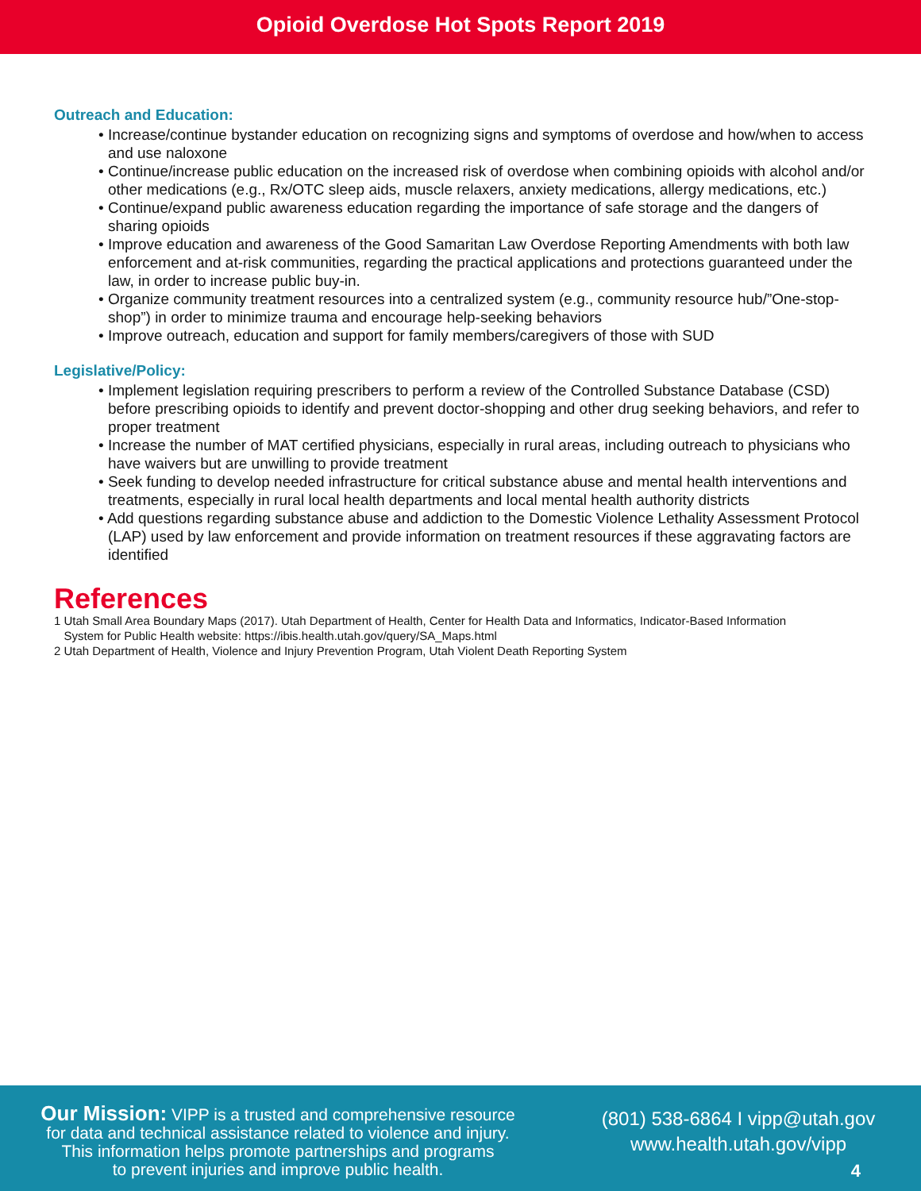Opioid Overdose Hot Spots Report 2019
Outreach and Education:
• Increase/continue bystander education on recognizing signs and symptoms of overdose and how/when to access and use naloxone
• Continue/increase public education on the increased risk of overdose when combining opioids with alcohol and/or other medications (e.g., Rx/OTC sleep aids, muscle relaxers, anxiety medications, allergy medications, etc.)
• Continue/expand public awareness education regarding the importance of safe storage and the dangers of sharing opioids
• Improve education and awareness of the Good Samaritan Law Overdose Reporting Amendments with both law enforcement and at-risk communities, regarding the practical applications and protections guaranteed under the law, in order to increase public buy-in.
• Organize community treatment resources into a centralized system (e.g., community resource hub/”One-stop-shop”) in order to minimize trauma and encourage help-seeking behaviors
• Improve outreach, education and support for family members/caregivers of those with SUD
Legislative/Policy:
• Implement legislation requiring prescribers to perform a review of the Controlled Substance Database (CSD) before prescribing opioids to identify and prevent doctor-shopping and other drug seeking behaviors, and refer to proper treatment
• Increase the number of MAT certified physicians, especially in rural areas, including outreach to physicians who have waivers but are unwilling to provide treatment
• Seek funding to develop needed infrastructure for critical substance abuse and mental health interventions and treatments, especially in rural local health departments and local mental health authority districts
• Add questions regarding substance abuse and addiction to the Domestic Violence Lethality Assessment Protocol (LAP) used by law enforcement and provide information on treatment resources if these aggravating factors are identified
References
1 Utah Small Area Boundary Maps (2017). Utah Department of Health, Center for Health Data and Informatics, Indicator-Based Information
System for Public Health website: https://ibis.health.utah.gov/query/SA_Maps.html
2 Utah Department of Health, Violence and Injury Prevention Program, Utah Violent Death Reporting System
Our Mission: VIPP is a trusted and comprehensive resource
for data and technical assistance related to violence and injury.
This information helps promote partnerships and programs
to prevent injuries and improve public health.
(801) 538-6864 I vipp@utah.gov
www.health.utah.gov/vipp
4